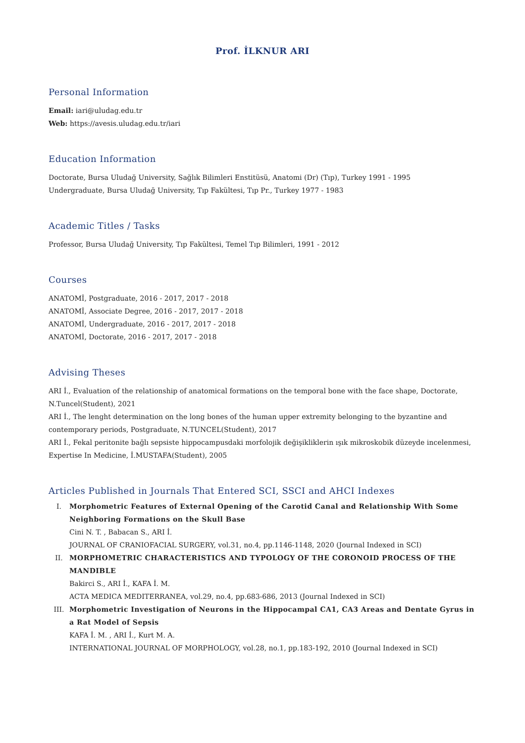Prof. İLKNUR ARI
Personal Information
Email: iari@uludag.edu.tr
Web: https://avesis.uludag.edu.tr/iari
Education Information
Doctorate, Bursa Uludağ University, Sağlık Bilimleri Enstitüsü, Anatomi (Dr) (Tıp), Turkey 1991 - 1995
Undergraduate, Bursa Uludağ University, Tıp Fakültesi, Tıp Pr., Turkey 1977 - 1983
Academic Titles / Tasks
Professor, Bursa Uludağ University, Tıp Fakültesi, Temel Tıp Bilimleri, 1991 - 2012
Courses
ANATOMİ, Postgraduate, 2016 - 2017, 2017 - 2018
ANATOMİ, Associate Degree, 2016 - 2017, 2017 - 2018
ANATOMİ, Undergraduate, 2016 - 2017, 2017 - 2018
ANATOMİ, Doctorate, 2016 - 2017, 2017 - 2018
Advising Theses
ARI İ., Evaluation of the relationship of anatomical formations on the temporal bone with the face shape, Doctorate, N.Tuncel(Student), 2021
ARI İ., The lenght determination on the long bones of the human upper extremity belonging to the byzantine and contemporary periods, Postgraduate, N.TUNCEL(Student), 2017
ARI İ., Fekal peritonite bağlı sepsiste hippocampusdaki morfolojik değişikliklerin ışık mikroskobik düzeyde incelenmesi, Expertise In Medicine, İ.MUSTAFA(Student), 2005
Articles Published in Journals That Entered SCI, SSCI and AHCI Indexes
I. Morphometric Features of External Opening of the Carotid Canal and Relationship With Some Neighboring Formations on the Skull Base
Cini N. T. , Babacan S., ARI İ.
JOURNAL OF CRANIOFACIAL SURGERY, vol.31, no.4, pp.1146-1148, 2020 (Journal Indexed in SCI)
II. MORPHOMETRIC CHARACTERISTICS AND TYPOLOGY OF THE CORONOID PROCESS OF THE MANDIBLE
Bakirci S., ARI İ., KAFA İ. M.
ACTA MEDICA MEDITERRANEA, vol.29, no.4, pp.683-686, 2013 (Journal Indexed in SCI)
III. Morphometric Investigation of Neurons in the Hippocampal CA1, CA3 Areas and Dentate Gyrus in a Rat Model of Sepsis
KAFA İ. M. , ARI İ., Kurt M. A.
INTERNATIONAL JOURNAL OF MORPHOLOGY, vol.28, no.1, pp.183-192, 2010 (Journal Indexed in SCI)